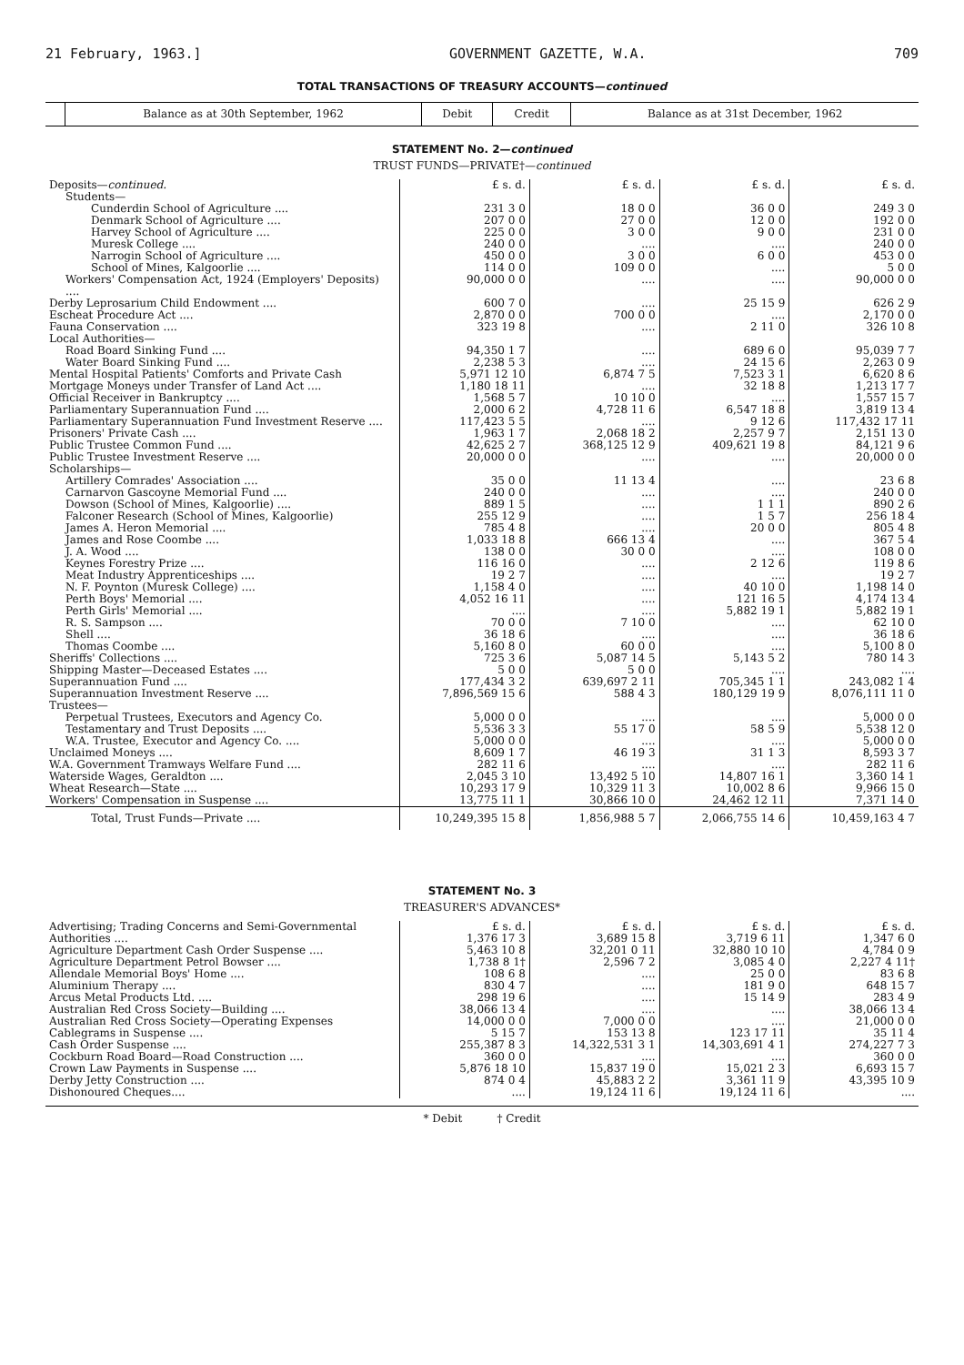21 February, 1963.] GOVERNMENT GAZETTE, W.A. 709
TOTAL TRANSACTIONS OF TREASURY ACCOUNTS—continued
| | Balance as at 30th September, 1962 | Debit | Credit | Balance as at 31st December, 1962 |
| --- | --- | --- | --- | --- |
STATEMENT No. 2—continued
TRUST FUNDS—PRIVATE†—continued
| Deposits— continued. | £ s. d. | £ s. d. | £ s. d. | £ s. d. |
| Students— | | | | |
| Cunderdin School of Agriculture .... | 231 3 0 | 18 0 0 | 36 0 0 | 249 3 0 |
| Denmark School of Agriculture .... | 207 0 0 | 27 0 0 | 12 0 0 | 192 0 0 |
| Harvey School of Agriculture .... | 225 0 0 | 3 0 0 | 9 0 0 | 231 0 0 |
| Muresk College .... | 240 0 0 | .... | .... | 240 0 0 |
| Narrogin School of Agriculture .... | 450 0 0 | 3 0 0 | 6 0 0 | 453 0 0 |
| School of Mines, Kalgoorlie .... | 114 0 0 | 109 0 0 | .... | 5 0 0 |
| Workers' Compensation Act, 1924 (Employers' Deposits) .... | 90,000 0 0 | .... | .... | 90,000 0 0 |
| Derby Leprosarium Child Endowment .... | 600 7 0 | .... | 25 15 9 | 626 2 9 |
| Escheat Procedure Act .... | 2,870 0 0 | 700 0 0 | .... | 2,170 0 0 |
| Fauna Conservation .... | 323 19 8 | .... | 2 11 0 | 326 10 8 |
| Local Authorities— | | | | |
| Road Board Sinking Fund .... | 94,350 1 7 | .... | 689 6 0 | 95,039 7 7 |
| Water Board Sinking Fund .... | 2,238 5 3 | .... | 24 15 6 | 2,263 0 9 |
| Mental Hospital Patients' Comforts and Private Cash | 5,971 12 10 | 6,874 7 5 | 7,523 3 1 | 6,620 8 6 |
| Mortgage Moneys under Transfer of Land Act .... | 1,180 18 11 | .... | 32 18 8 | 1,213 17 7 |
| Official Receiver in Bankruptcy .... | 1,568 5 7 | 10 10 0 | .... | 1,557 15 7 |
| Parliamentary Superannuation Fund .... | 2,000 6 2 | 4,728 11 6 | 6,547 18 8 | 3,819 13 4 |
| Parliamentary Superannuation Fund Investment Reserve .... | 117,423 5 5 | .... | 9 12 6 | 117,432 17 11 |
| Prisoners' Private Cash .... | 1,963 1 7 | 2,068 18 2 | 2,257 9 7 | 2,151 13 0 |
| Public Trustee Common Fund .... | 42,625 2 7 | 368,125 12 9 | 409,621 19 8 | 84,121 9 6 |
| Public Trustee Investment Reserve .... | 20,000 0 0 | .... | .... | 20,000 0 0 |
| Scholarships— | | | | |
| Artillery Comrades' Association .... | 35 0 0 | 11 13 4 | .... | 23 6 8 |
| Carnarvon Gascoyne Memorial Fund .... | 240 0 0 | .... | .... | 240 0 0 |
| Dowson (School of Mines, Kalgoorlie) .... | 889 1 5 | .... | 1 1 1 | 890 2 6 |
| Falconer Research (School of Mines, Kalgoorlie) | 255 12 9 | .... | 1 5 7 | 256 18 4 |
| James A. Heron Memorial .... | 785 4 8 | .... | 20 0 0 | 805 4 8 |
| James and Rose Coombe .... | 1,033 18 8 | 666 13 4 | .... | 367 5 4 |
| J. A. Wood .... | 138 0 0 | 30 0 0 | .... | 108 0 0 |
| Keynes Forestry Prize .... | 116 16 0 | .... | 2 12 6 | 119 8 6 |
| Meat Industry Apprenticeships .... | 19 2 7 | .... | .... | 19 2 7 |
| N. F. Poynton (Muresk College) .... | 1,158 4 0 | .... | 40 10 0 | 1,198 14 0 |
| Perth Boys' Memorial .... | 4,052 16 11 | .... | 121 16 5 | 4,174 13 4 |
| Perth Girls' Memorial .... | .... | .... | 5,882 19 1 | 5,882 19 1 |
| R. S. Sampson .... | 70 0 0 | 7 10 0 | .... | 62 10 0 |
| Shell .... | 36 18 6 | .... | .... | 36 18 6 |
| Thomas Coombe .... | 5,160 8 0 | 60 0 0 | .... | 5,100 8 0 |
| Sheriffs' Collections .... | 725 3 6 | 5,087 14 5 | 5,143 5 2 | 780 14 3 |
| Shipping Master—Deceased Estates .... | 5 0 0 | 5 0 0 | .... | .... |
| Superannuation Fund .... | 177,434 3 2 | 639,697 2 11 | 705,345 1 1 | 243,082 1 4 |
| Superannuation Investment Reserve .... | 7,896,569 15 6 | 588 4 3 | 180,129 19 9 | 8,076,111 11 0 |
| Trustees— | | | | |
| Perpetual Trustees, Executors and Agency Co. | 5,000 0 0 | .... | .... | 5,000 0 0 |
| Testamentary and Trust Deposits .... | 5,536 3 3 | 55 17 0 | 58 5 9 | 5,538 12 0 |
| W.A. Trustee, Executor and Agency Co. .... | 5,000 0 0 | .... | .... | 5,000 0 0 |
| Unclaimed Moneys .... | 8,609 1 7 | 46 19 3 | 31 1 3 | 8,593 3 7 |
| W.A. Government Tramways Welfare Fund .... | 282 11 6 | .... | .... | 282 11 6 |
| Waterside Wages, Geraldton .... | 2,045 3 10 | 13,492 5 10 | 14,807 16 1 | 3,360 14 1 |
| Wheat Research—State .... | 10,293 17 9 | 10,329 11 3 | 10,002 8 6 | 9,966 15 0 |
| Workers' Compensation in Suspense .... | 13,775 11 1 | 30,866 10 0 | 24,462 12 11 | 7,371 14 0 |
| Total, Trust Funds—Private .... | 10,249,395 15 8 | 1,856,988 5 7 | 2,066,755 14 6 | 10,459,163 4 7 |
STATEMENT No. 3
TREASURER'S ADVANCES*
| Advertising; Trading Concerns and Semi-Governmental Authorities .... | £ s. d. 1,376 17 3 | £ s. d. 3,689 15 8 | £ s. d. 3,719 6 11 | £ s. d. 1,347 6 0 |
| Agriculture Department Cash Order Suspense .... | 5,463 10 8 | 32,201 0 11 | 32,880 10 10 | 4,784 0 9 |
| Agriculture Department Petrol Bowser .... | 1,738 8 1† | 2,596 7 2 | 3,085 4 0 | 2,227 4 11† |
| Allendale Memorial Boys' Home .... | 108 6 8 | .... | 25 0 0 | 83 6 8 |
| Aluminium Therapy .... | 830 4 7 | .... | 181 9 0 | 648 15 7 |
| Arcus Metal Products Ltd. .... | 298 19 6 | .... | 15 14 9 | 283 4 9 |
| Australian Red Cross Society—Building .... | 38,066 13 4 | .... | .... | 38,066 13 4 |
| Australian Red Cross Society—Operating Expenses | 14,000 0 0 | 7,000 0 0 | .... | 21,000 0 0 |
| Cablegrams in Suspense .... | 5 15 7 | 153 13 8 | 123 17 11 | 35 11 4 |
| Cash Order Suspense .... | 255,387 8 3 | 14,322,531 3 1 | 14,303,691 4 1 | 274,227 7 3 |
| Cockburn Road Board—Road Construction .... | 360 0 0 | .... | .... | 360 0 0 |
| Crown Law Payments in Suspense .... | 5,876 18 10 | 15,837 19 0 | 15,021 2 3 | 6,693 15 7 |
| Derby Jetty Construction .... | 874 0 4 | 45,883 2 2 | 3,361 11 9 | 43,395 10 9 |
| Dishonoured Cheques.... | .... | 19,124 11 6 | 19,124 11 6 | .... |
* Debit † Credit